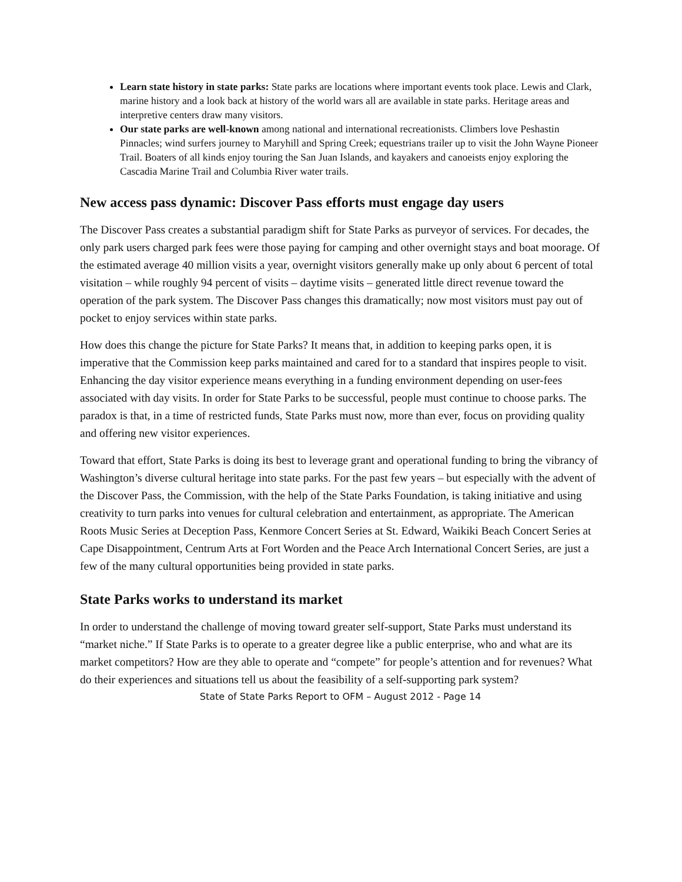Learn state history in state parks: State parks are locations where important events took place. Lewis and Clark, marine history and a look back at history of the world wars all are available in state parks. Heritage areas and interpretive centers draw many visitors.
Our state parks are well-known among national and international recreationists. Climbers love Peshastin Pinnacles; wind surfers journey to Maryhill and Spring Creek; equestrians trailer up to visit the John Wayne Pioneer Trail. Boaters of all kinds enjoy touring the San Juan Islands, and kayakers and canoeists enjoy exploring the Cascadia Marine Trail and Columbia River water trails.
New access pass dynamic: Discover Pass efforts must engage day users
The Discover Pass creates a substantial paradigm shift for State Parks as purveyor of services. For decades, the only park users charged park fees were those paying for camping and other overnight stays and boat moorage. Of the estimated average 40 million visits a year, overnight visitors generally make up only about 6 percent of total visitation – while roughly 94 percent of visits – daytime visits – generated little direct revenue toward the operation of the park system. The Discover Pass changes this dramatically; now most visitors must pay out of pocket to enjoy services within state parks.
How does this change the picture for State Parks? It means that, in addition to keeping parks open, it is imperative that the Commission keep parks maintained and cared for to a standard that inspires people to visit. Enhancing the day visitor experience means everything in a funding environment depending on user-fees associated with day visits. In order for State Parks to be successful, people must continue to choose parks. The paradox is that, in a time of restricted funds, State Parks must now, more than ever, focus on providing quality and offering new visitor experiences.
Toward that effort, State Parks is doing its best to leverage grant and operational funding to bring the vibrancy of Washington’s diverse cultural heritage into state parks. For the past few years – but especially with the advent of the Discover Pass, the Commission, with the help of the State Parks Foundation, is taking initiative and using creativity to turn parks into venues for cultural celebration and entertainment, as appropriate. The American Roots Music Series at Deception Pass, Kenmore Concert Series at St. Edward, Waikiki Beach Concert Series at Cape Disappointment, Centrum Arts at Fort Worden and the Peace Arch International Concert Series, are just a few of the many cultural opportunities being provided in state parks.
State Parks works to understand its market
In order to understand the challenge of moving toward greater self-support, State Parks must understand its “market niche.” If State Parks is to operate to a greater degree like a public enterprise, who and what are its market competitors? How are they able to operate and “compete” for people’s attention and for revenues? What do their experiences and situations tell us about the feasibility of a self-supporting park system?
State of State Parks Report to OFM – August 2012 - Page 14